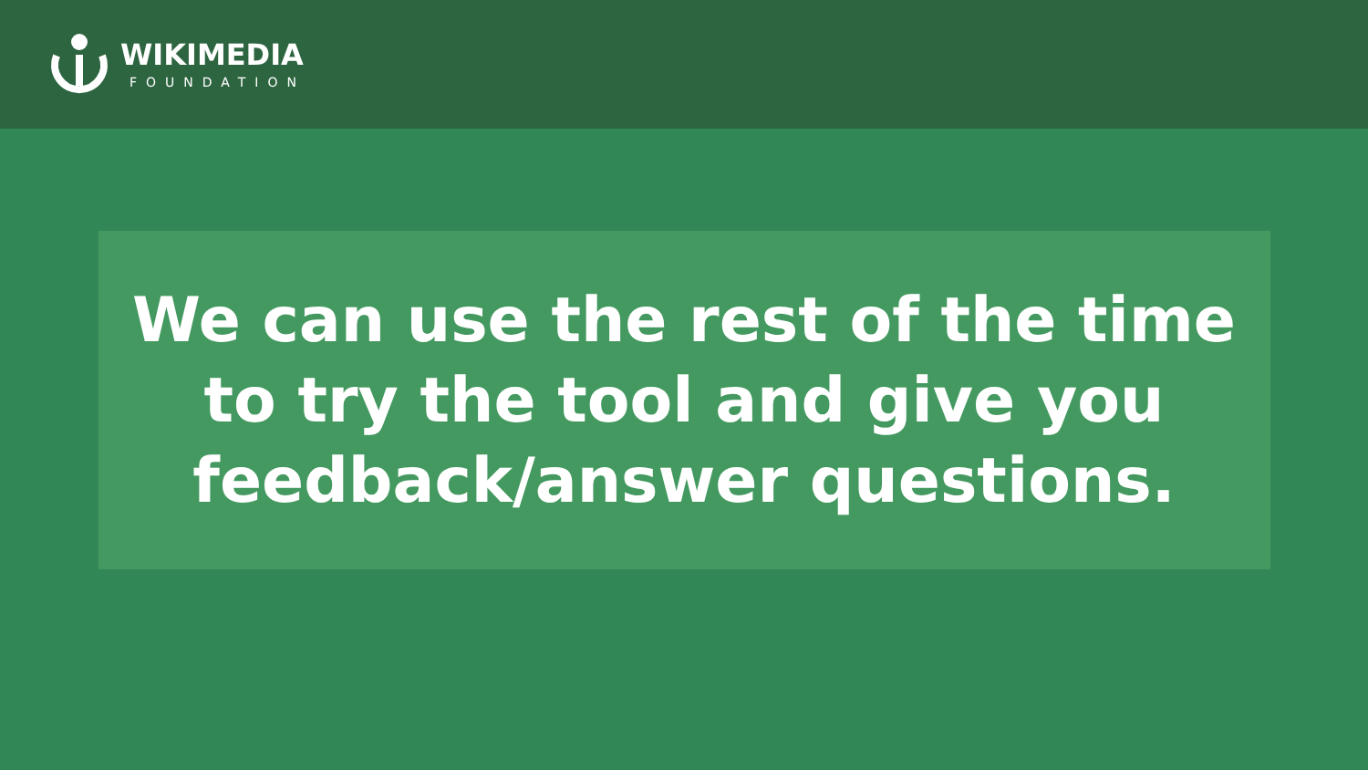WIKIMEDIA
FOUNDATION
We can use the rest of the time
to try the tool and give you
feedback/answer questions.